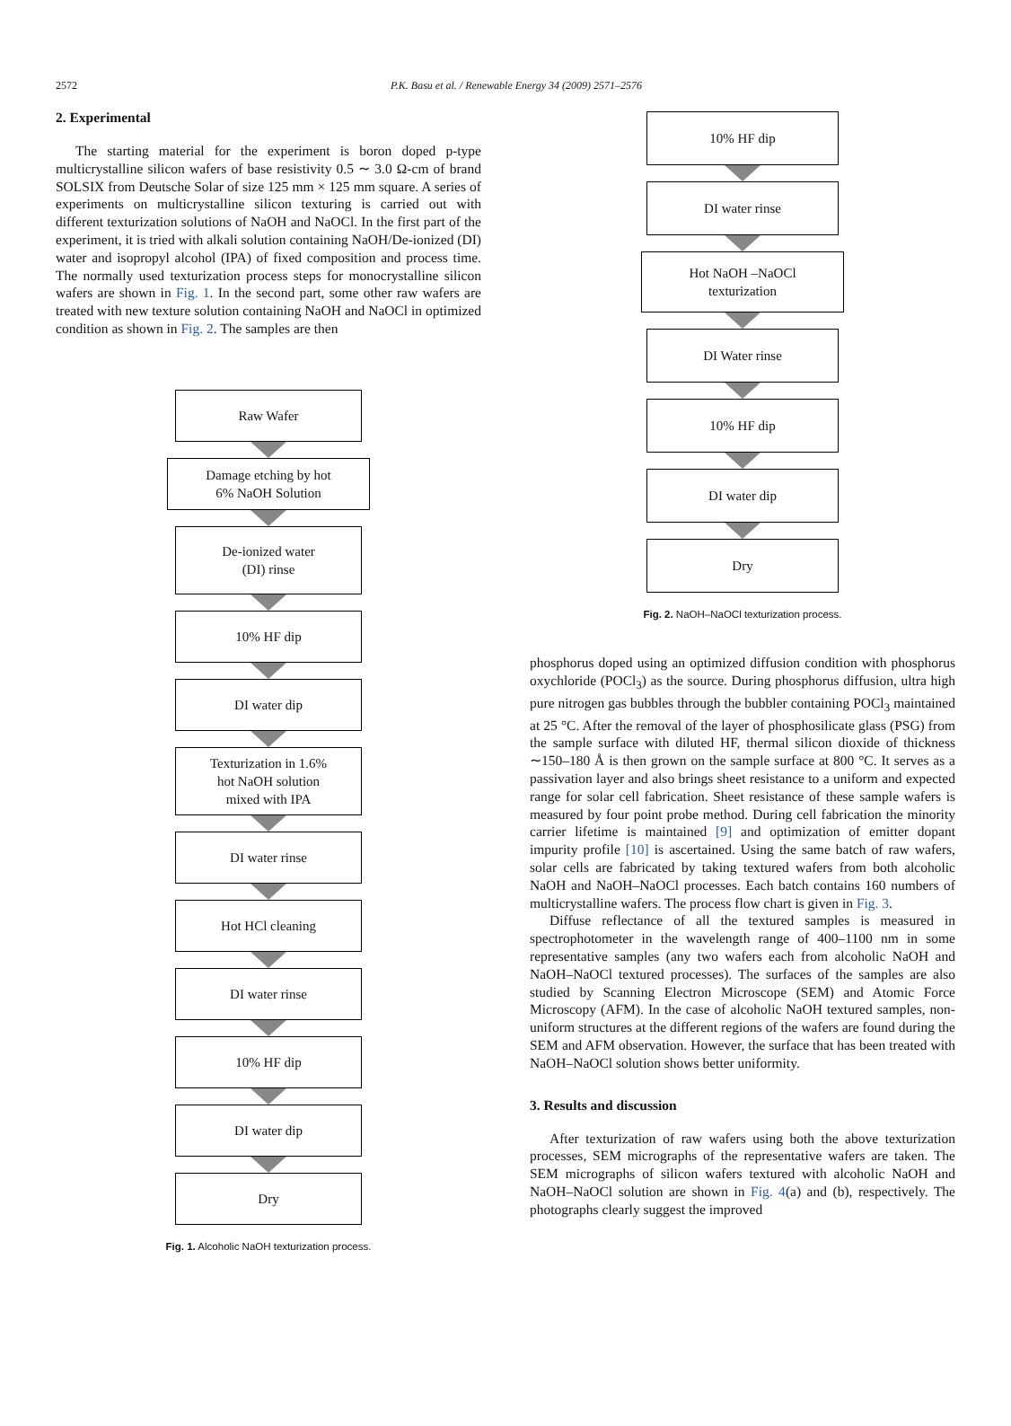2572
P.K. Basu et al. / Renewable Energy 34 (2009) 2571–2576
2. Experimental
The starting material for the experiment is boron doped p-type multicrystalline silicon wafers of base resistivity 0.5 ∼ 3.0 Ω-cm of brand SOLSIX from Deutsche Solar of size 125 mm × 125 mm square. A series of experiments on multicrystalline silicon texturing is carried out with different texturization solutions of NaOH and NaOCl. In the first part of the experiment, it is tried with alkali solution containing NaOH/De-ionized (DI) water and isopropyl alcohol (IPA) of fixed composition and process time. The normally used texturization process steps for monocrystalline silicon wafers are shown in Fig. 1. In the second part, some other raw wafers are treated with new texture solution containing NaOH and NaOCl in optimized condition as shown in Fig. 2. The samples are then
Raw Wafer
Damage etching by hot
6% NaOH Solution
De-ionized water
(DI) rinse
10% HF dip
DI water dip
Texturization in 1.6%
hot NaOH solution
mixed with IPA
DI water rinse
Hot HCl cleaning
DI water rinse
10% HF dip
DI water dip
Dry
Fig. 1. Alcoholic NaOH texturization process.
10% HF dip
DI water rinse
Hot NaOH –NaOCl
texturization
DI Water rinse
10% HF dip
DI water dip
Dry
Fig. 2. NaOH–NaOCl texturization process.
phosphorus doped using an optimized diffusion condition with phosphorus oxychloride (POCl<sub>3</sub>) as the source. During phosphorus diffusion, ultra high pure nitrogen gas bubbles through the bubbler containing POCl<sub>3</sub> maintained at 25 °C. After the removal of the layer of phosphosilicate glass (PSG) from the sample surface with diluted HF, thermal silicon dioxide of thickness ∼150–180 Å is then grown on the sample surface at 800 °C. It serves as a passivation layer and also brings sheet resistance to a uniform and expected range for solar cell fabrication. Sheet resistance of these sample wafers is measured by four point probe method. During cell fabrication the minority carrier lifetime is maintained [9] and optimization of emitter dopant impurity profile [10] is ascertained. Using the same batch of raw wafers, solar cells are fabricated by taking textured wafers from both alcoholic NaOH and NaOH–NaOCl processes. Each batch contains 160 numbers of multicrystalline wafers. The process flow chart is given in Fig. 3.
Diffuse reflectance of all the textured samples is measured in spectrophotometer in the wavelength range of 400–1100 nm in some representative samples (any two wafers each from alcoholic NaOH and NaOH–NaOCl textured processes). The surfaces of the samples are also studied by Scanning Electron Microscope (SEM) and Atomic Force Microscopy (AFM). In the case of alcoholic NaOH textured samples, non-uniform structures at the different regions of the wafers are found during the SEM and AFM observation. However, the surface that has been treated with NaOH–NaOCl solution shows better uniformity.
3. Results and discussion
After texturization of raw wafers using both the above texturization processes, SEM micrographs of the representative wafers are taken. The SEM micrographs of silicon wafers textured with alcoholic NaOH and NaOH–NaOCl solution are shown in Fig. 4(a) and (b), respectively. The photographs clearly suggest the improved